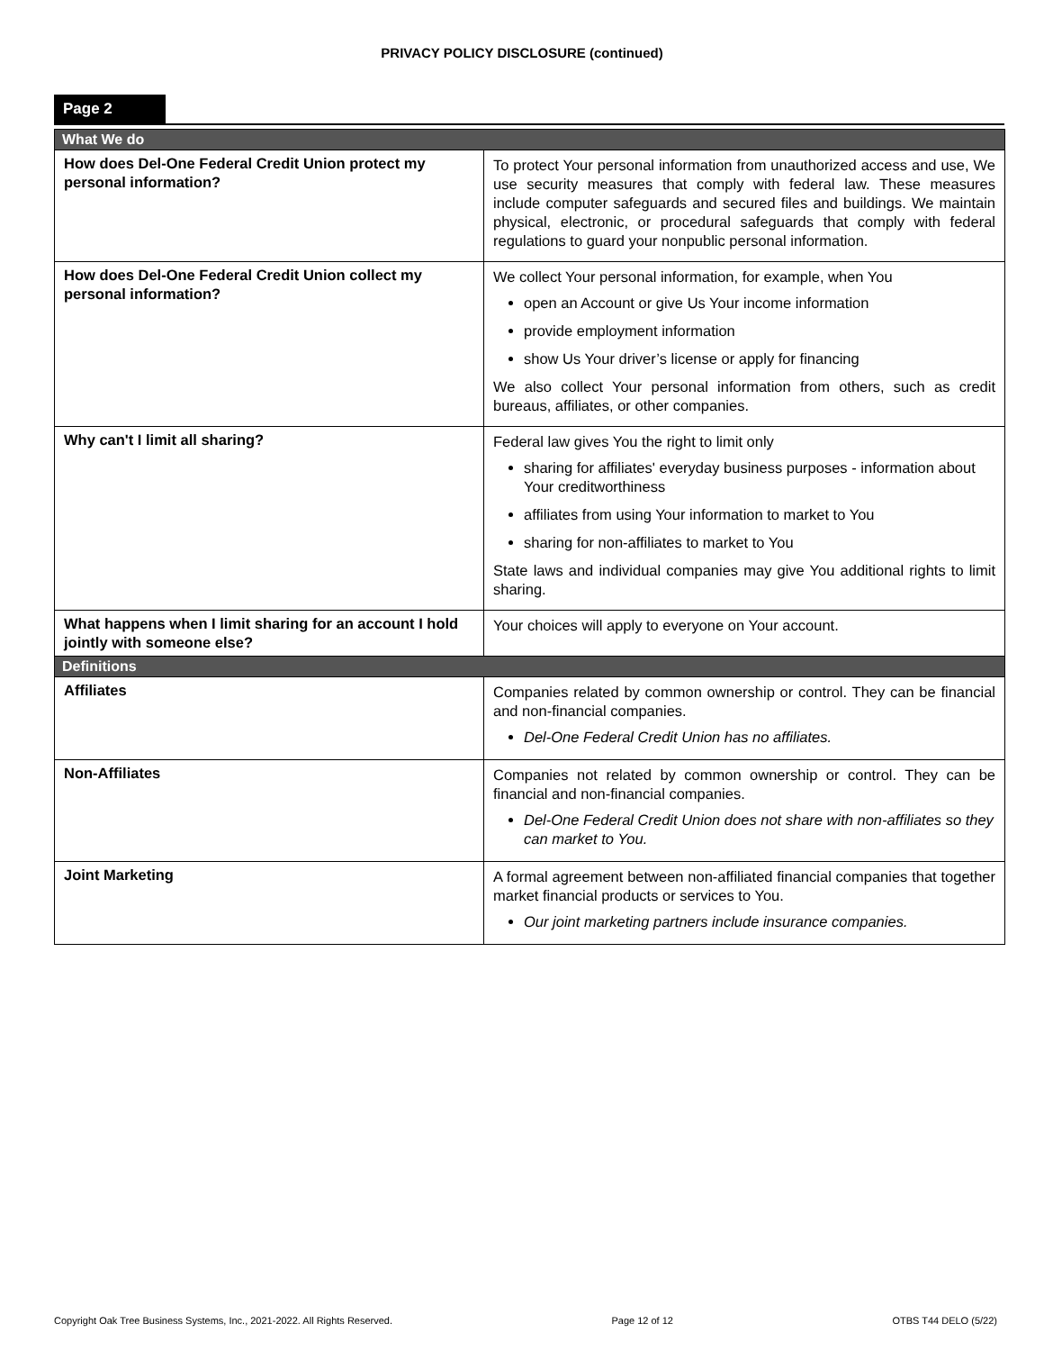PRIVACY POLICY DISCLOSURE (continued)
Page 2
| What We do | |
| --- | --- |
| How does Del-One Federal Credit Union protect my personal information? | To protect Your personal information from unauthorized access and use, We use security measures that comply with federal law. These measures include computer safeguards and secured files and buildings. We maintain physical, electronic, or procedural safeguards that comply with federal regulations to guard your nonpublic personal information. |
| How does Del-One Federal Credit Union collect my personal information? | We collect Your personal information, for example, when You open an Account or give Us Your income information provide employment information show Us Your driver’s license or apply for financing We also collect Your personal information from others, such as credit bureaus, affiliates, or other companies. |
| Why can't I limit all sharing? | Federal law gives You the right to limit only sharing for affiliates' everyday business purposes - information about Your creditworthiness affiliates from using Your information to market to You sharing for non-affiliates to market to You State laws and individual companies may give You additional rights to limit sharing. |
| What happens when I limit sharing for an account I hold jointly with someone else? | Your choices will apply to everyone on Your account. |
| Definitions | |
| Affiliates | Companies related by common ownership or control. They can be financial and non-financial companies. Del-One Federal Credit Union has no affiliates. |
| Non-Affiliates | Companies not related by common ownership or control. They can be financial and non-financial companies. Del-One Federal Credit Union does not share with non-affiliates so they can market to You. |
| Joint Marketing | A formal agreement between non-affiliated financial companies that together market financial products or services to You. Our joint marketing partners include insurance companies. |
Copyright Oak Tree Business Systems, Inc., 2021-2022. All Rights Reserved. Page 12 of 12 OTBS T44 DELO (5/22)